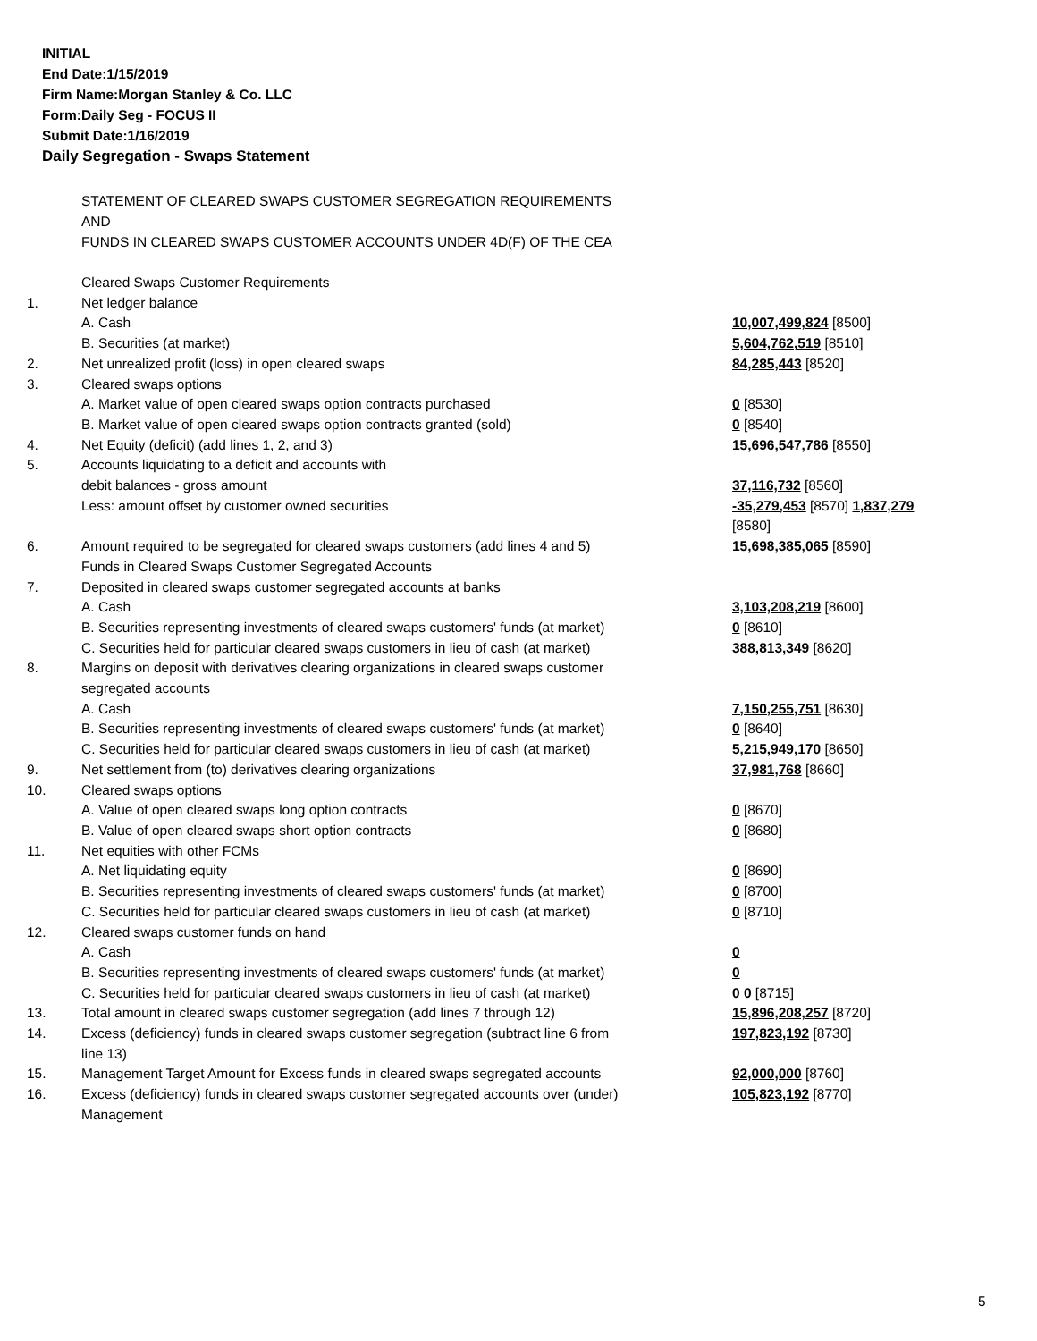INITIAL
End Date:1/15/2019
Firm Name:Morgan Stanley & Co. LLC
Form:Daily Seg - FOCUS II
Submit Date:1/16/2019
Daily Segregation - Swaps Statement
STATEMENT OF CLEARED SWAPS CUSTOMER SEGREGATION REQUIREMENTS
AND
FUNDS IN CLEARED SWAPS CUSTOMER ACCOUNTS UNDER 4D(F) OF THE CEA
| | Cleared Swaps Customer Requirements | |
| 1. | Net ledger balance | |
| | A. Cash | 10,007,499,824 [8500] |
| | B. Securities (at market) | 5,604,762,519 [8510] |
| 2. | Net unrealized profit (loss) in open cleared swaps | 84,285,443 [8520] |
| 3. | Cleared swaps options | |
| | A. Market value of open cleared swaps option contracts purchased | 0 [8530] |
| | B. Market value of open cleared swaps option contracts granted (sold) | 0 [8540] |
| 4. | Net Equity (deficit) (add lines 1, 2, and 3) | 15,696,547,786 [8550] |
| 5. | Accounts liquidating to a deficit and accounts with | |
| | debit balances - gross amount | 37,116,732 [8560] |
| | Less: amount offset by customer owned securities | -35,279,453 [8570] 1,837,279 [8580] |
| 6. | Amount required to be segregated for cleared swaps customers (add lines 4 and 5) | 15,698,385,065 [8590] |
| | Funds in Cleared Swaps Customer Segregated Accounts | |
| 7. | Deposited in cleared swaps customer segregated accounts at banks | |
| | A. Cash | 3,103,208,219 [8600] |
| | B. Securities representing investments of cleared swaps customers' funds (at market) | 0 [8610] |
| | C. Securities held for particular cleared swaps customers in lieu of cash (at market) | 388,813,349 [8620] |
| 8. | Margins on deposit with derivatives clearing organizations in cleared swaps customer segregated accounts | |
| | A. Cash | 7,150,255,751 [8630] |
| | B. Securities representing investments of cleared swaps customers' funds (at market) | 0 [8640] |
| | C. Securities held for particular cleared swaps customers in lieu of cash (at market) | 5,215,949,170 [8650] |
| 9. | Net settlement from (to) derivatives clearing organizations | 37,981,768 [8660] |
| 10. | Cleared swaps options | |
| | A. Value of open cleared swaps long option contracts | 0 [8670] |
| | B. Value of open cleared swaps short option contracts | 0 [8680] |
| 11. | Net equities with other FCMs | |
| | A. Net liquidating equity | 0 [8690] |
| | B. Securities representing investments of cleared swaps customers' funds (at market) | 0 [8700] |
| | C. Securities held for particular cleared swaps customers in lieu of cash (at market) | 0 [8710] |
| 12. | Cleared swaps customer funds on hand | |
| | A. Cash | 0 |
| | B. Securities representing investments of cleared swaps customers' funds (at market) | 0 |
| | C. Securities held for particular cleared swaps customers in lieu of cash (at market) | 0 0 [8715] |
| 13. | Total amount in cleared swaps customer segregation (add lines 7 through 12) | 15,896,208,257 [8720] |
| 14. | Excess (deficiency) funds in cleared swaps customer segregation (subtract line 6 from line 13) | 197,823,192 [8730] |
| 15. | Management Target Amount for Excess funds in cleared swaps segregated accounts | 92,000,000 [8760] |
| 16. | Excess (deficiency) funds in cleared swaps customer segregated accounts over (under) Management | 105,823,192 [8770] |
5